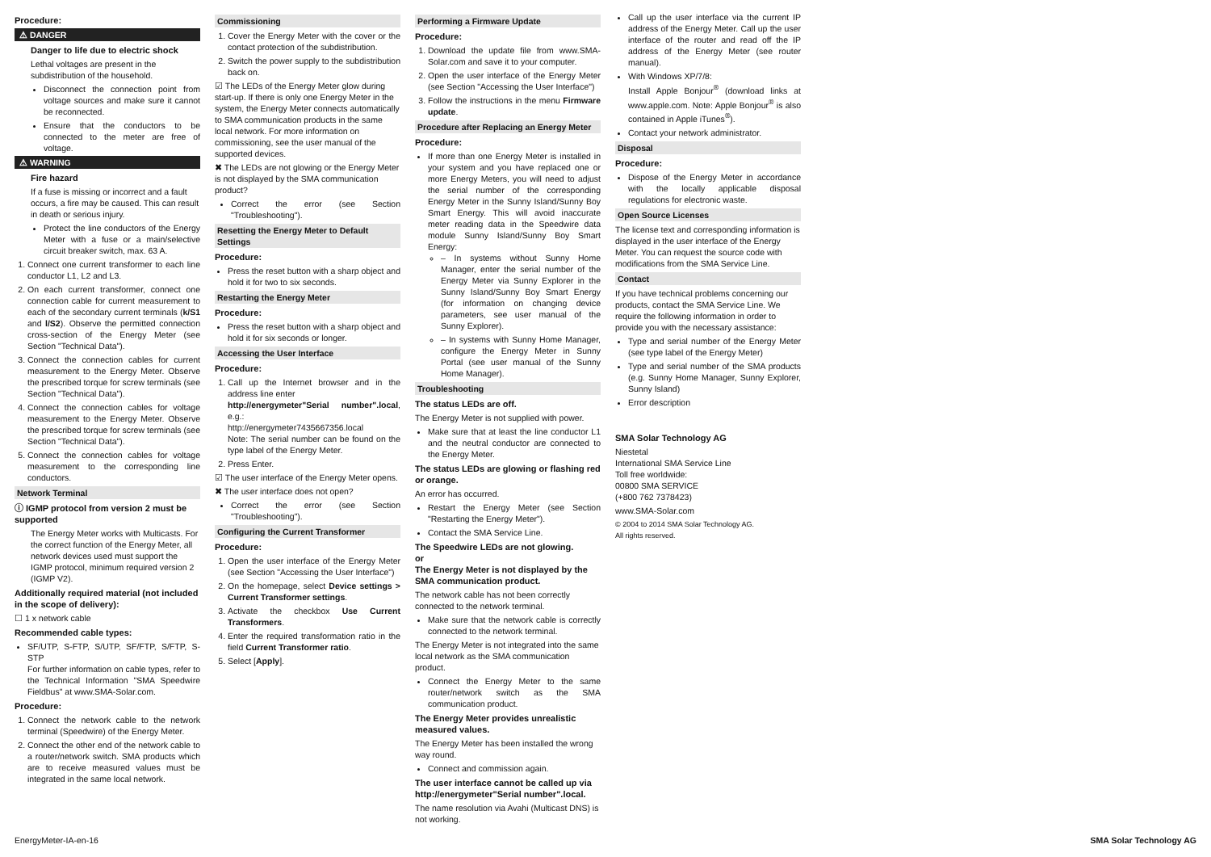Procedure:
⚠ DANGER
Danger to life due to electric shock
Lethal voltages are present in the subdistribution of the household.
Disconnect the connection point from voltage sources and make sure it cannot be reconnected.
Ensure that the conductors to be connected to the meter are free of voltage.
⚠ WARNING
Fire hazard
If a fuse is missing or incorrect and a fault occurs, a fire may be caused. This can result in death or serious injury.
Protect the line conductors of the Energy Meter with a fuse or a main/selective circuit breaker switch, max. 63 A.
1. Connect one current transformer to each line conductor L1, L2 and L3.
2. On each current transformer, connect one connection cable for current measurement to each of the secondary current terminals (k/S1 and l/S2). Observe the permitted connection cross-section of the Energy Meter (see Section "Technical Data").
3. Connect the connection cables for current measurement to the Energy Meter. Observe the prescribed torque for screw terminals (see Section "Technical Data").
4. Connect the connection cables for voltage measurement to the Energy Meter. Observe the prescribed torque for screw terminals (see Section "Technical Data").
5. Connect the connection cables for voltage measurement to the corresponding line conductors.
Network Terminal
ⓘ IGMP protocol from version 2 must be supported
The Energy Meter works with Multicasts. For the correct function of the Energy Meter, all network devices used must support the IGMP protocol, minimum required version 2 (IGMP V2).
Additionally required material (not included in the scope of delivery):
☐ 1 x network cable
Recommended cable types:
SF/UTP, S-FTP, S/UTP, SF/FTP, S/FTP, S-STP
For further information on cable types, refer to the Technical Information "SMA Speedwire Fieldbus" at www.SMA-Solar.com.
Procedure:
1. Connect the network cable to the network terminal (Speedwire) of the Energy Meter.
2. Connect the other end of the network cable to a router/network switch. SMA products which are to receive measured values must be integrated in the same local network.
Commissioning
1. Cover the Energy Meter with the cover or the contact protection of the subdistribution.
2. Switch the power supply to the subdistribution back on.
☑ The LEDs of the Energy Meter glow during start-up. If there is only one Energy Meter in the system, the Energy Meter connects automatically to SMA communication products in the same local network. For more information on commissioning, see the user manual of the supported devices.
✖ The LEDs are not glowing or the Energy Meter is not displayed by the SMA communication product?
Correct the error (see Section "Troubleshooting").
Resetting the Energy Meter to Default Settings
Procedure:
Press the reset button with a sharp object and hold it for two to six seconds.
Restarting the Energy Meter
Procedure:
Press the reset button with a sharp object and hold it for six seconds or longer.
Accessing the User Interface
Procedure:
1. Call up the Internet browser and in the address line enter
http://energymeter"Serial number".local, e.g.:
http://energymeter7435667356.local
Note: The serial number can be found on the type label of the Energy Meter.
2. Press Enter.
☑ The user interface of the Energy Meter opens.
✖ The user interface does not open?
Correct the error (see Section "Troubleshooting").
Configuring the Current Transformer
Procedure:
1. Open the user interface of the Energy Meter (see Section "Accessing the User Interface")
2. On the homepage, select Device settings > Current Transformer settings.
3. Activate the checkbox Use Current Transformers.
4. Enter the required transformation ratio in the field Current Transformer ratio.
5. Select [Apply].
Performing a Firmware Update
Procedure:
1. Download the update file from www.SMA-Solar.com and save it to your computer.
2. Open the user interface of the Energy Meter (see Section "Accessing the User Interface")
3. Follow the instructions in the menu Firmware update.
Procedure after Replacing an Energy Meter
Procedure:
If more than one Energy Meter is installed in your system and you have replaced one or more Energy Meters, you will need to adjust the serial number of the corresponding Energy Meter in the Sunny Island/Sunny Boy Smart Energy. This will avoid inaccurate meter reading data in the Speedwire data module Sunny Island/Sunny Boy Smart Energy:
– In systems without Sunny Home Manager, enter the serial number of the Energy Meter via Sunny Explorer in the Sunny Island/Sunny Boy Smart Energy (for information on changing device parameters, see user manual of the Sunny Explorer).
– In systems with Sunny Home Manager, configure the Energy Meter in Sunny Portal (see user manual of the Sunny Home Manager).
Troubleshooting
The status LEDs are off.
The Energy Meter is not supplied with power.
Make sure that at least the line conductor L1 and the neutral conductor are connected to the Energy Meter.
The status LEDs are glowing or flashing red or orange.
An error has occurred.
Restart the Energy Meter (see Section "Restarting the Energy Meter").
Contact the SMA Service Line.
The Speedwire LEDs are not glowing.
or
The Energy Meter is not displayed by the SMA communication product.
The network cable has not been correctly connected to the network terminal.
Make sure that the network cable is correctly connected to the network terminal.
The Energy Meter is not integrated into the same local network as the SMA communication product.
Connect the Energy Meter to the same router/network switch as the SMA communication product.
The Energy Meter provides unrealistic measured values.
The Energy Meter has been installed the wrong way round.
Connect and commission again.
The user interface cannot be called up via http://energymeter"Serial number".local.
The name resolution via Avahi (Multicast DNS) is not working.
Call up the user interface via the current IP address of the Energy Meter. Call up the user interface of the router and read off the IP address of the Energy Meter (see router manual).
With Windows XP/7/8:
Install Apple Bonjour<sup>®</sup> (download links at www.apple.com. Note: Apple Bonjour<sup>®</sup> is also contained in Apple iTunes<sup>®</sup>).
Contact your network administrator.
Disposal
Procedure:
Dispose of the Energy Meter in accordance with the locally applicable disposal regulations for electronic waste.
Open Source Licenses
The license text and corresponding information is displayed in the user interface of the Energy Meter. You can request the source code with modifications from the SMA Service Line.
Contact
If you have technical problems concerning our products, contact the SMA Service Line. We require the following information in order to provide you with the necessary assistance:
Type and serial number of the Energy Meter (see type label of the Energy Meter)
Type and serial number of the SMA products (e.g. Sunny Home Manager, Sunny Explorer, Sunny Island)
Error description
SMA Solar Technology AG
Niestetal
International SMA Service Line
Toll free worldwide:
00800 SMA SERVICE
(+800 762 7378423)
www.SMA-Solar.com
© 2004 to 2014 SMA Solar Technology AG.
All rights reserved.
EnergyMeter-IA-en-16 SMA Solar Technology AG